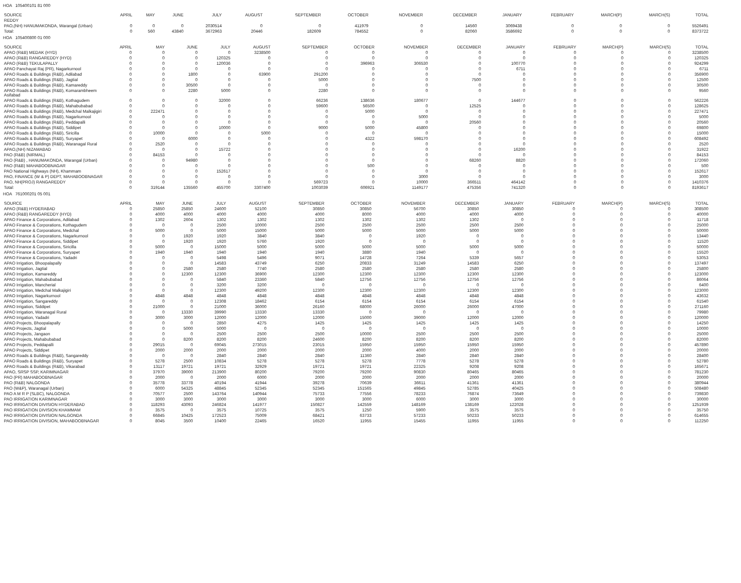HOA 105400101 81 000
| SOURCE | APRIL | MAY | JUNE | JULY | AUGUST | SEPTEMBER | OCTOBER | NOVEMBER | DECEMBER | JANUARY | FEBRUARY | MARCH(P) | MARCH(S) | TOTAL |
| --- | --- | --- | --- | --- | --- | --- | --- | --- | --- | --- | --- | --- | --- | --- |
| REDDY | | | | | | | | | | | | | | |
| PAO,(NH) HANUMAKONDA, Warangal (Urban) | 0 | 0 | 0 | 2030514 | 0 | 0 | 411979 | 0 | 14560 | 3069438 | 0 | 0 | 0 | 5526491 |
| Total: | 0 | 560 | 43840 | 3672963 | 20446 | 182609 | 784552 | 0 | 82060 | 3586692 | 0 | 0 | 0 | 8373722 |
HOA 105400800 01 000
| SOURCE | APRIL | MAY | JUNE | JULY | AUGUST | SEPTEMBER | OCTOBER | NOVEMBER | DECEMBER | JANUARY | FEBRUARY | MARCH(P) | MARCH(S) | TOTAL |
| --- | --- | --- | --- | --- | --- | --- | --- | --- | --- | --- | --- | --- | --- | --- |
| APAO (R&B) MEDAK (HYD) | 0 | 0 | 0 | 0 | 3238500 | 0 | 0 | 0 | 0 | 0 | 0 | 0 | 0 | 3238500 |
| APAO (R&B) RANGAREDDY (HYD) | 0 | 0 | 0 | 120325 | 0 | 0 | 0 | 0 | 0 | 0 | 0 | 0 | 0 | 120325 |
| APAO (R&B) TEKULAPALLY | 0 | 0 | 0 | 120036 | 0 | 0 | 396963 | 306530 | 0 | 100770 | 0 | 0 | 0 | 924299 |
| APAO Panchayat Raj (PR), Nagarkurnool | 0 | 0 | 0 | 0 | 0 | 0 | 0 | 0 | 0 | 6711 | 0 | 0 | 0 | 6711 |
| APAO Roads & Buildings (R&B), Adilabad | 0 | 0 | 1800 | 0 | 63900 | 291200 | 0 | 0 | 0 | 0 | 0 | 0 | 0 | 356900 |
| APAO Roads & Buildings (R&B), Jagtial | 0 | 0 | 0 | 0 | 0 | 5000 | 0 | 0 | 7500 | 0 | 0 | 0 | 0 | 12500 |
| APAO Roads & Buildings (R&B), Kamareddy | 0 | 0 | 30500 | 0 | 0 | 0 | 0 | 0 | 0 | 0 | 0 | 0 | 0 | 30500 |
| APAO Roads & Buildings (R&B), Komarambheem Asifabad | 0 | 0 | 2280 | 5000 | 0 | 2280 | 0 | 0 | 0 | 0 | 0 | 0 | 0 | 9560 |
| APAO Roads & Buildings (R&B), Kothagudem | 0 | 0 | 0 | 32000 | 0 | 66236 | 138636 | 180677 | 0 | 144677 | 0 | 0 | 0 | 562226 |
| APAO Roads & Buildings (R&B), Mahabubabad | 0 | 0 | 0 | 0 | 0 | 59600 | 56500 | 0 | 12525 | 0 | 0 | 0 | 0 | 128625 |
| APAO Roads & Buildings (R&B), Medchal Malkajigiri | 0 | 222471 | 0 | 0 | 0 | 0 | 5000 | 0 | 0 | 0 | 0 | 0 | 0 | 227471 |
| APAO Roads & Buildings (R&B), Nagarkurnool | 0 | 0 | 0 | 0 | 0 | 0 | 0 | 5000 | 0 | 0 | 0 | 0 | 0 | 5000 |
| APAO Roads & Buildings (R&B), Peddapalli | 0 | 0 | 0 | 0 | 0 | 0 | 0 | 0 | 20560 | 0 | 0 | 0 | 0 | 20560 |
| APAO Roads & Buildings (R&B), Siddipet | 0 | 0 | 0 | 10000 | 0 | 9000 | 5000 | 45800 | 0 | 0 | 0 | 0 | 0 | 69800 |
| APAO Roads & Buildings (R&B), Siricilla | 0 | 10000 | 0 | 0 | 5000 | 0 | 0 | 0 | 0 | 0 | 0 | 0 | 0 | 15000 |
| APAO Roads & Buildings (R&B), Suryapet | 0 | 0 | 6000 | 0 | 0 | 0 | 4322 | 598170 | 0 | 0 | 0 | 0 | 0 | 608492 |
| APAO Roads & Buildings (R&B), Waranagal Rural | 0 | 2520 | 0 | 0 | 0 | 0 | 0 | 0 | 0 | 0 | 0 | 0 | 0 | 2520 |
| APAO,(NH) NIZAMABAD | 0 | 0 | 0 | 15722 | 0 | 0 | 0 | 0 | 0 | 16200 | 0 | 0 | 0 | 31922 |
| PAO (R&B) (NIRMAL) | 0 | 84153 | 0 | 0 | 0 | 0 | 0 | 0 | 0 | 0 | 0 | 0 | 0 | 84153 |
| PAO (R&B) , HANUMAKONDA, Warangal (Urban) | 0 | 0 | 94980 | 0 | 0 | 0 | 0 | 0 | 68260 | 8820 | 0 | 0 | 0 | 172060 |
| PAO (R&B) MAHABOOBNAGAR | 0 | 0 | 0 | 0 | 0 | 0 | 500 | 0 | 0 | 0 | 0 | 0 | 0 | 500 |
| PAO National Highways (NH), Khammam | 0 | 0 | 0 | 152617 | 0 | 0 | 0 | 0 | 0 | 0 | 0 | 0 | 0 | 152617 |
| PAO, FINANCE (W & P) DEPT, MAHABOOBNAGAR | 0 | 0 | 0 | 0 | 0 | 0 | 0 | 3000 | 0 | 0 | 0 | 0 | 0 | 3000 |
| PAO, NH(PROJ) RANGAREDDY | 0 | 0 | 0 | 0 | 0 | 569723 | 0 | 10000 | 366511 | 464142 | 0 | 0 | 0 | 1410376 |
| Total: | 0 | 319144 | 135560 | 455700 | 3307400 | 1003039 | 606921 | 1149177 | 475356 | 741320 | 0 | 0 | 0 | 8193617 |
HOA 761000201 05 001
| SOURCE | APRIL | MAY | JUNE | JULY | AUGUST | SEPTEMBER | OCTOBER | NOVEMBER | DECEMBER | JANUARY | FEBRUARY | MARCH(P) | MARCH(S) | TOTAL |
| --- | --- | --- | --- | --- | --- | --- | --- | --- | --- | --- | --- | --- | --- | --- |
| APAO (R&B) HYDERABAD | 0 | 25850 | 25850 | 24600 | 52100 | 30850 | 30850 | 56700 | 30850 | 30850 | 0 | 0 | 0 | 308500 |
| APAO (R&B) RANGAREDDY (HYD) | 0 | 4000 | 4000 | 4000 | 4000 | 4000 | 8000 | 4000 | 4000 | 4000 | 0 | 0 | 0 | 40000 |
| APAO Finance & Corporations, Adilabad | 0 | 1302 | 2604 | 1302 | 1302 | 1302 | 1302 | 1302 | 1302 | 0 | 0 | 0 | 0 | 11718 |
| APAO Finance & Corporations, Kothagudem | 0 | 0 | 0 | 2500 | 10000 | 2500 | 2500 | 2500 | 2500 | 2500 | 0 | 0 | 0 | 25000 |
| APAO Finance & Corporations, Medchal | 0 | 5000 | 0 | 5000 | 15000 | 5000 | 5000 | 5000 | 5000 | 5000 | 0 | 0 | 0 | 50000 |
| APAO Finance & Corporations, Nagarkurnool | 0 | 0 | 1920 | 1920 | 3840 | 3840 | 0 | 1920 | 0 | 0 | 0 | 0 | 0 | 13440 |
| APAO Finance & Corporations, Siddipet | 0 | 0 | 1920 | 1920 | 5760 | 1920 | 0 | 0 | 0 | 0 | 0 | 0 | 0 | 11520 |
| APAO Finance & Corporations, Siricilla | 0 | 5000 | 0 | 15000 | 5000 | 5000 | 5000 | 5000 | 5000 | 5000 | 0 | 0 | 0 | 50000 |
| APAO Finance & Corporations, Suryapet | 0 | 1940 | 1940 | 1940 | 1940 | 1940 | 3880 | 1940 | 0 | 0 | 0 | 0 | 0 | 15520 |
| APAO Finance & Corporations, Yadadri | 0 | 0 | 0 | 5498 | 5496 | 9071 | 14728 | 7264 | 5339 | 5657 | 0 | 0 | 0 | 53053 |
| APAO Irrigation, Bhoopalapally | 0 | 0 | 0 | 14583 | 43749 | 6250 | 20833 | 31249 | 14583 | 6250 | 0 | 0 | 0 | 137497 |
| APAO Irrigation, Jagtial | 0 | 0 | 2580 | 2580 | 7740 | 2580 | 2580 | 2580 | 2580 | 2580 | 0 | 0 | 0 | 25800 |
| APAO Irrigation, Kamareddy | 0 | 0 | 12300 | 12300 | 36900 | 12300 | 12300 | 12300 | 12300 | 12300 | 0 | 0 | 0 | 123000 |
| APAO Irrigation, Mahabubabad | 0 | 0 | 0 | 5840 | 23360 | 5840 | 12756 | 12756 | 12756 | 12756 | 0 | 0 | 0 | 86064 |
| APAO Irrigation, Mancherial | 0 | 0 | 0 | 3200 | 3200 | 0 | 0 | 0 | 0 | 0 | 0 | 0 | 0 | 6400 |
| APAO Irrigation, Medchal Malkajigiri | 0 | 0 | 0 | 12300 | 49200 | 12300 | 12300 | 12300 | 12300 | 12300 | 0 | 0 | 0 | 123000 |
| APAO Irrigation, Nagarkurnool | 0 | 4848 | 4848 | 4848 | 4848 | 4848 | 4848 | 4848 | 4848 | 4848 | 0 | 0 | 0 | 43632 |
| APAO Irrigation, Sangareddy | 0 | 0 | 0 | 12308 | 18462 | 6154 | 6154 | 6154 | 6154 | 6154 | 0 | 0 | 0 | 61540 |
| APAO Irrigation, Siddipet | 0 | 21000 | 0 | 21000 | 36000 | 26160 | 68000 | 26000 | 26000 | 47000 | 0 | 0 | 0 | 271160 |
| APAO Irrigation, Waranagal Rural | 0 | 0 | 13330 | 39990 | 13330 | 13330 | 0 | 0 | 0 | 0 | 0 | 0 | 0 | 79980 |
| APAO Irrigation, Yadadri | 0 | 3000 | 3000 | 12000 | 12000 | 12000 | 15000 | 39000 | 12000 | 12000 | 0 | 0 | 0 | 120000 |
| APAO Projects, Bhoopalapally | 0 | 0 | 0 | 2850 | 4275 | 1425 | 1425 | 1425 | 1425 | 1425 | 0 | 0 | 0 | 14250 |
| APAO Projects, Jagtial | 0 | 0 | 5000 | 5000 | 0 | 0 | 0 | 0 | 0 | 0 | 0 | 0 | 0 | 10000 |
| APAO Projects, Jangaon | 0 | 0 | 0 | 2500 | 2500 | 2500 | 10000 | 2500 | 2500 | 2500 | 0 | 0 | 0 | 25000 |
| APAO Projects, Mahabubabad | 0 | 0 | 8200 | 8200 | 8200 | 24600 | 8200 | 8200 | 8200 | 8200 | 0 | 0 | 0 | 82000 |
| APAO Projects, Peddapalli | 0 | 29015 | 0 | 69045 | 273015 | 23015 | 15950 | 15950 | 15950 | 15950 | 0 | 0 | 0 | 457890 |
| APAO Projects, Siddipet | 0 | 2000 | 2000 | 2000 | 2000 | 2000 | 2000 | 4000 | 2000 | 2000 | 0 | 0 | 0 | 20000 |
| APAO Roads & Buildings (R&B), Sangareddy | 0 | 0 | 0 | 2840 | 2840 | 2840 | 11360 | 2840 | 2840 | 2840 | 0 | 0 | 0 | 28400 |
| APAO Roads & Buildings (R&B), Suryapet | 0 | 5278 | 2500 | 10834 | 5278 | 5278 | 5278 | 7778 | 5278 | 5278 | 0 | 0 | 0 | 52780 |
| APAO Roads & Buildings (R&B), Vikarabad | 0 | 13117 | 19721 | 19721 | 32929 | 19721 | 19721 | 22325 | 9208 | 9208 | 0 | 0 | 0 | 165671 |
| APAO, SRSP SSP, KARIMNAGAR | 0 | 37970 | 39000 | 213900 | 80200 | 79200 | 79200 | 90830 | 80465 | 80465 | 0 | 0 | 0 | 781230 |
| PAO (PR) MAHABOOBNAGAR | 0 | 2000 | 0 | 2000 | 6000 | 2000 | 2000 | 2000 | 2000 | 2000 | 0 | 0 | 0 | 20000 |
| PAO (R&B) NALGONDA | 0 | 35778 | 33778 | 40194 | 41944 | 39278 | 70639 | 36611 | 41361 | 41361 | 0 | 0 | 0 | 380944 |
| PAO (W&P), Waranagal (Urban) | 0 | 6000 | 54325 | 48845 | 52345 | 52345 | 151565 | 49845 | 52785 | 40425 | 0 | 0 | 0 | 508480 |
| PAO A M R P (SLBC), NALGONDA | 0 | 70577 | 2500 | 143764 | 140944 | 75733 | 77556 | 78233 | 76874 | 73649 | 0 | 0 | 0 | 739830 |
| PAO IRRIGATION KARIMNAGAR | 0 | 3000 | 3000 | 3000 | 3000 | 3000 | 3000 | 6000 | 3000 | 3000 | 0 | 0 | 0 | 30000 |
| PAO IRRIGATION DIVISION HYDERABAD | 0 | 118293 | 43093 | 246824 | 141977 | 150827 | 142559 | 148169 | 138169 | 122028 | 0 | 0 | 0 | 1251939 |
| PAO IRRIGATION DIVISION KHAMMAM | 0 | 3575 | 0 | 3575 | 10725 | 3575 | 1250 | 5900 | 3575 | 3575 | 0 | 0 | 0 | 35750 |
| PAO IRRIGATION DIVISION NALGONDA | 0 | 66845 | 10425 | 172523 | 75009 | 68421 | 63733 | 57233 | 50233 | 50233 | 0 | 0 | 0 | 614655 |
| PAO IRRIGATION DIVISION, MAHABOOBNAGAR | 0 | 8045 | 3500 | 10400 | 22465 | 16520 | 11955 | 15455 | 11955 | 11955 | 0 | 0 | 0 | 112250 |